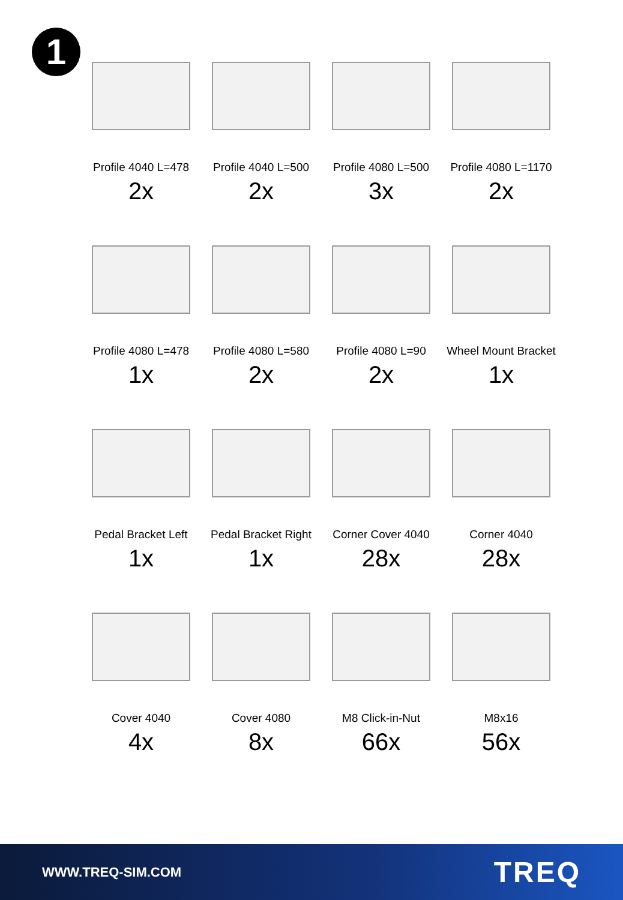1
Profile 4040 L=478
2x
Profile 4040 L=500
2x
Profile 4080 L=500
3x
Profile 4080 L=1170
2x
Profile 4080 L=478
1x
Profile 4080 L=580
2x
Profile 4080 L=90
2x
Wheel Mount Bracket
1x
Pedal Bracket Left
1x
Pedal Bracket Right
1x
Corner Cover 4040
28x
Corner 4040
28x
Cover 4040
4x
Cover 4080
8x
M8 Click-in-Nut
66x
M8x16
56x
WWW.TREQ-SIM.COM TREQ